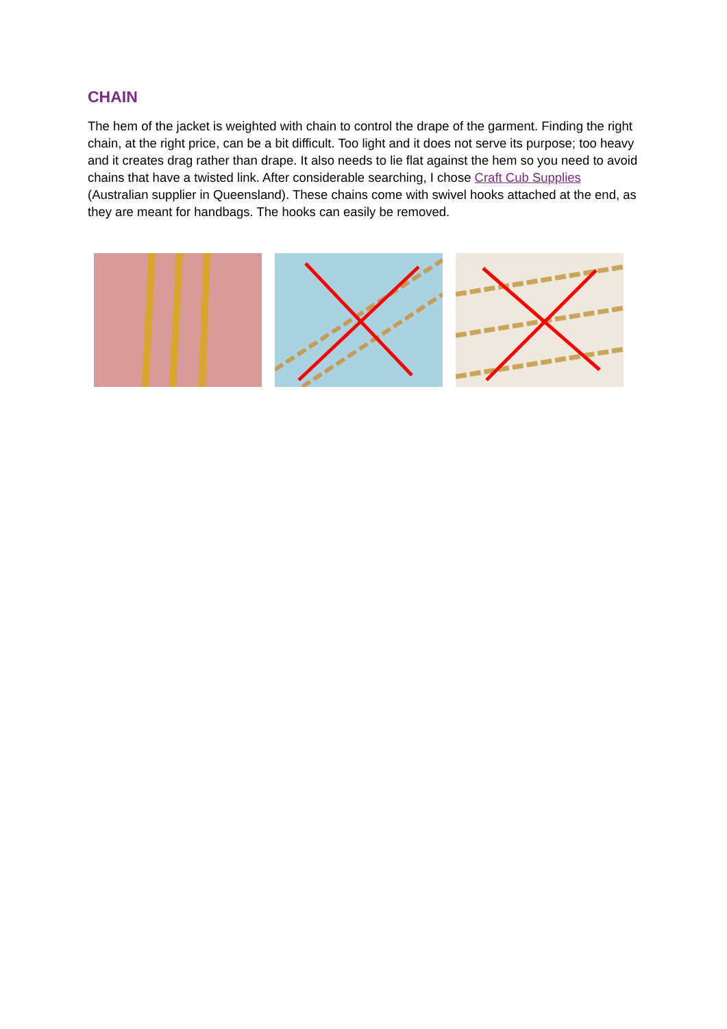CHAIN
The hem of the jacket is weighted with chain to control the drape of the garment. Finding the right chain, at the right price, can be a bit difficult. Too light and it does not serve its purpose; too heavy and it creates drag rather than drape. It also needs to lie flat against the hem so you need to avoid chains that have a twisted link. After considerable searching, I chose Craft Cub Supplies (Australian supplier in Queensland). These chains come with swivel hooks attached at the end, as they are meant for handbags. The hooks can easily be removed.